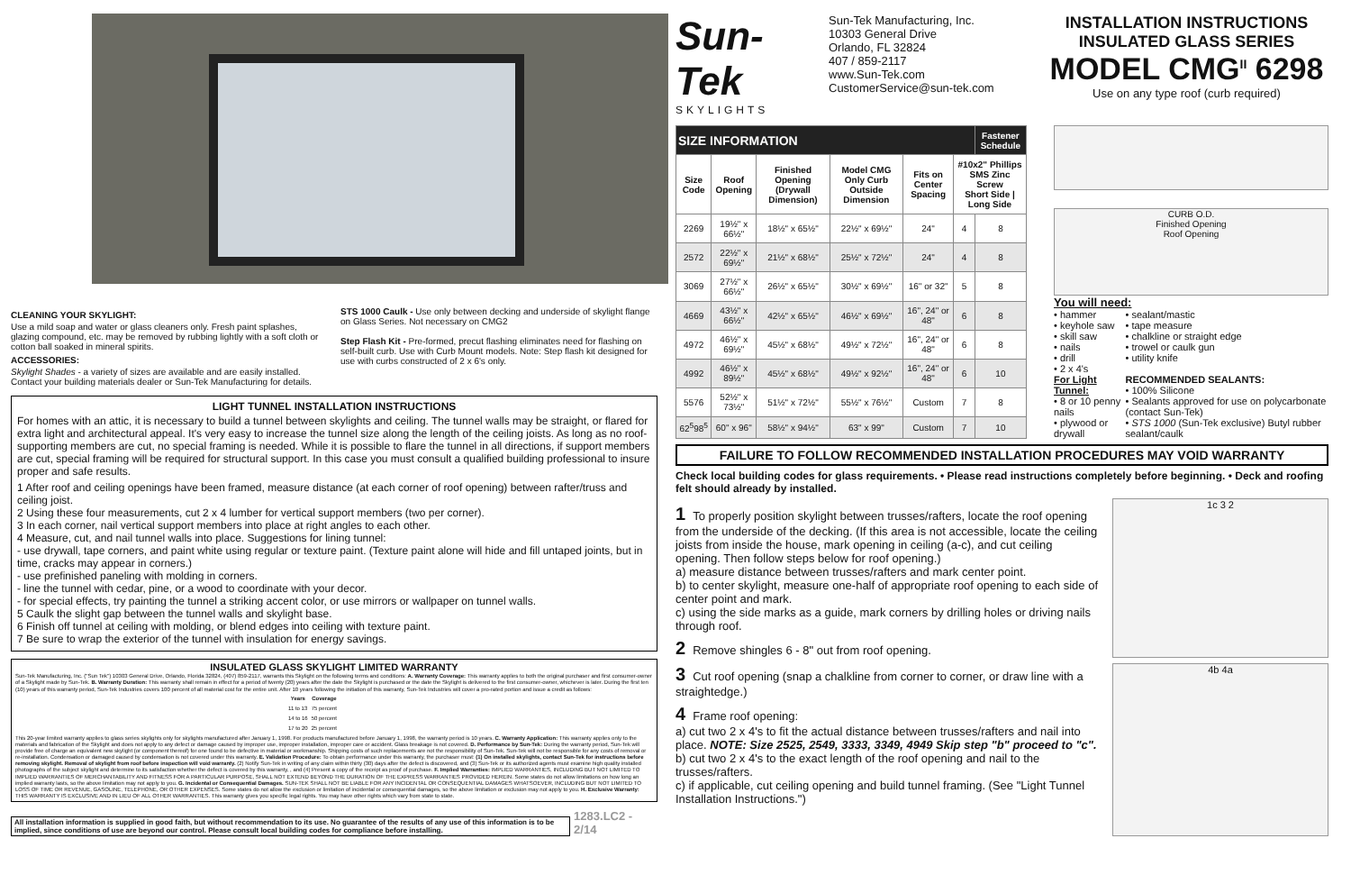CLEANING YOUR SKYLIGHT:
Use a mild soap and water or glass cleaners only. Fresh paint splashes, glazing compound, etc. may be removed by rubbing lightly with a soft cloth or cotton ball soaked in mineral spirits.
ACCESSORIES:
Skylight Shades - a variety of sizes are available and are easily installed. Contact your building materials dealer or Sun-Tek Manufacturing for details.
STS 1000 Caulk - Use only between decking and underside of skylight flange on Glass Series. Not necessary on CMG2
Step Flash Kit - Pre-formed, precut flashing eliminates need for flashing on self-built curb. Use with Curb Mount models. Note: Step flash kit designed for use with curbs constructed of 2 x 6's only.
LIGHT TUNNEL INSTALLATION INSTRUCTIONS
For homes with an attic, it is necessary to build a tunnel between skylights and ceiling. The tunnel walls may be straight, or flared for extra light and architectural appeal. It's very easy to increase the tunnel size along the length of the ceiling joists. As long as no roof-supporting members are cut, no special framing is needed. While it is possible to flare the tunnel in all directions, if support members are cut, special framing will be required for structural support. In this case you must consult a qualified building professional to insure proper and safe results.
1 After roof and ceiling openings have been framed, measure distance (at each corner of roof opening) between rafter/truss and ceiling joist.
2 Using these four measurements, cut 2 x 4 lumber for vertical support members (two per corner).
3 In each corner, nail vertical support members into place at right angles to each other.
4 Measure, cut, and nail tunnel walls into place. Suggestions for lining tunnel:
- use drywall, tape corners, and paint white using regular or texture paint. (Texture paint alone will hide and fill untaped joints, but in time, cracks may appear in corners.)
- use prefinished paneling with molding in corners.
- line the tunnel with cedar, pine, or a wood to coordinate with your decor.
- for special effects, try painting the tunnel a striking accent color, or use mirrors or wallpaper on tunnel walls.
5 Caulk the slight gap between the tunnel walls and skylight base.
6 Finish off tunnel at ceiling with molding, or blend edges into ceiling with texture paint.
7 Be sure to wrap the exterior of the tunnel with insulation for energy savings.
INSULATED GLASS SKYLIGHT LIMITED WARRANTY
Sun-Tek Manufacturing, Inc. ("Sun Tek") 10303 General Drive, Orlando, Florida 32824, (407) 859-2117, warrants this Skylight on the following terms and conditions: A. Warranty Coverage: This warranty applies to both the original purchaser and first consumer-owner of a Skylight made by Sun-Tek. B. Warranty Duration: This warranty shall remain in effect for a period of twenty (20) years after the date the Skylight is purchased or the date the Skylight is delivered to the first consumer-owner, whichever is later. During the first ten (10) years of this warranty period, Sun-Tek Industries covers 100 percent of all material cost for the entire unit. After 10 years following the initiation of this warranty, Sun-Tek Industries will cover a pro-rated portion and issue a credit as follows:
| Years | Coverage |
| --- | --- |
| 11 to 13 | 75 percent |
| 14 to 16 | 50 percent |
| 17 to 20 | 25 percent |
This 20-year limited warranty applies to glass series skylights only for skylights manufactured after January 1, 1998. For products manufactured before January 1, 1998, the warranty period is 10 years. C. Warranty Application: This warranty applies only to the materials and fabrication of the Skylight and does not apply to any defect or damage caused by improper use, improper installation, improper care or accident. Glass breakage is not covered. D. Performance by Sun-Tek: During the warranty period, Sun-Tek will provide free of charge an equivalent new skylight (or component thereof) for one found to be defective in material or workmanship. Shipping costs of such replacements are not the responsibility of Sun-Tek. Sun-Tek will not be responsible for any costs of removal or re-installation. Condensation or damaged caused by condensation is not covered under this warranty. E. Validation Procedure: To obtain performance under this warranty, the purchaser must: (1) On installed skylights, contact Sun-Tek for instructions before removing skylight. Removal of skylight from roof before inspection will void warranty. (2) Notify Sun-Tek in writing of any claim within thirty (30) days after the defect is discovered, and (3) Sun-Tek or its authorized agents must examine high quality installed photographs of the subject skylight and determine to its satisfaction whether the defect is covered by this warranty, , and (4) Present a copy of the receipt as proof of purchase. F. Implied Warranties: IMPLIED WARRANTIES, INCLUDING BUT NOT LIMITED TO IMPLIED WARRANTIES OF MERCHANTABILITY AND FITNESS FOR A PARTICULAR PURPOSE, SHALL NOT EXTEND BEYOND THE DURATION OF THE EXPRESS WARRANTIES PROVIDED HEREIN. Some states do not allow limitations on how long an implied warranty lasts, so the above limitation may not apply to you. G. Incidental or Consequential Damages. SUN-TEK SHALL NOT BE LIABLE FOR ANY INCIDENTAL OR CONSEQUENTIAL DAMAGES WHATSOEVER, INCLUDING BUT NOT LIMITED TO LOSS OF TIME OR REVENUE, GASOLINE, TELEPHONE, OR OTHER EXPENSES. Some states do not allow the exclusion or limitation of incidental or consequential damages, so the above limitation or exclusion may not apply to you. H. Exclusive Warranty: THIS WARRANTY IS EXCLUSIVE AND IN LIEU OF ALL OTHER WARRANTIES. This warranty gives you specific legal rights. You may have other rights which vary from state to state.
All installation information is supplied in good faith, but without recommendation to its use. No guarantee of the results of any use of this information is to be implied, since conditions of use are beyond our control. Please consult local building codes for compliance before installing.
1283.LC2 - 2/14
Sun-Tek
SKYLIGHTS
Sun-Tek Manufacturing, Inc.
10303 General Drive
Orlando, FL 32824
407 / 859-2117
www.Sun-Tek.com
CustomerService@sun-tek.com
INSTALLATION INSTRUCTIONS
INSULATED GLASS SERIES
MODEL CMG<sup>II</sup> 6298
Use on any type roof (curb required)
| SIZE INFORMATION | | | | | | Fastener Schedule |
| --- | --- | --- | --- | --- | --- | --- |
| Size Code | Roof Opening | Finished Opening (Drywall Dimension) | Model CMG Only Curb Outside Dimension | Fits on Center Spacing | #10x2" Phillips SMS Zinc Screw Short Side / Long Side | |
| 2269 | 19½" x 66½" | 18½" x 65½" | 22½" x 69½" | 24" | 4 | 8 |
| 2572 | 22½" x 69½" | 21½" x 68½" | 25½" x 72½" | 24" | 4 | 8 |
| 3069 | 27½" x 66½" | 26½" x 65½" | 30½" x 69½" | 16" or 32" | 5 | 8 |
| 4669 | 43½" x 66½" | 42½" x 65½" | 46½" x 69½" | 16", 24" or 48" | 6 | 8 |
| 4972 | 46½" x 69½" | 45½" x 68½" | 49½" x 72½" | 16", 24" or 48" | 6 | 8 |
| 4992 | 46½" x 89½" | 45½" x 68½" | 49½" x 92½" | 16", 24" or 48" | 6 | 10 |
| 5576 | 52½" x 73½" | 51½" x 72½" | 55½" x 76½" | Custom | 7 | 8 |
| 62<sup>5</sup>98<sup>5</sup> | 60" x 96" | 58½" x 94½" | 63" x 99" | Custom | 7 | 10 |
CURB O.D.
Finished Opening
Roof Opening
You will need:
• hammer
• keyhole saw
• skill saw
• nails
• drill
• 2 x 4's
For Light Tunnel:
• 8 or 10 penny nails
• plywood or drywall
• sealant/mastic
• tape measure
• chalkline or straight edge
• trowel or caulk gun
• utility knife
RECOMMENDED SEALANTS:
• 100% Silicone
• Sealants approved for use on polycarbonate (contact Sun-Tek)
• STS 1000 (Sun-Tek exclusive) Butyl rubber sealant/caulk
FAILURE TO FOLLOW RECOMMENDED INSTALLATION PROCEDURES MAY VOID WARRANTY
Check local building codes for glass requirements. • Please read instructions completely before beginning. • Deck and roofing felt should already by installed.
1 To properly position skylight between trusses/rafters, locate the roof opening from the underside of the decking. (If this area is not accessible, locate the ceiling joists from inside the house, mark opening in ceiling (a-c), and cut ceiling opening. Then follow steps below for roof opening.)
a) measure distance between trusses/rafters and mark center point.
b) to center skylight, measure one-half of appropriate roof opening to each side of center point and mark.
c) using the side marks as a guide, mark corners by drilling holes or driving nails through roof.
2 Remove shingles 6 - 8" out from roof opening.
3 Cut roof opening (snap a chalkline from corner to corner, or draw line with a straightedge.)
4 Frame roof opening:
a) cut two 2 x 4's to fit the actual distance between trusses/rafters and nail into place. NOTE: Size 2525, 2549, 3333, 3349, 4949 Skip step "b" proceed to "c".
b) cut two 2 x 4's to the exact length of the roof opening and nail to the trusses/rafters.
c) if applicable, cut ceiling opening and build tunnel framing. (See "Light Tunnel Installation Instructions.")
1c 3 2
4b 4a